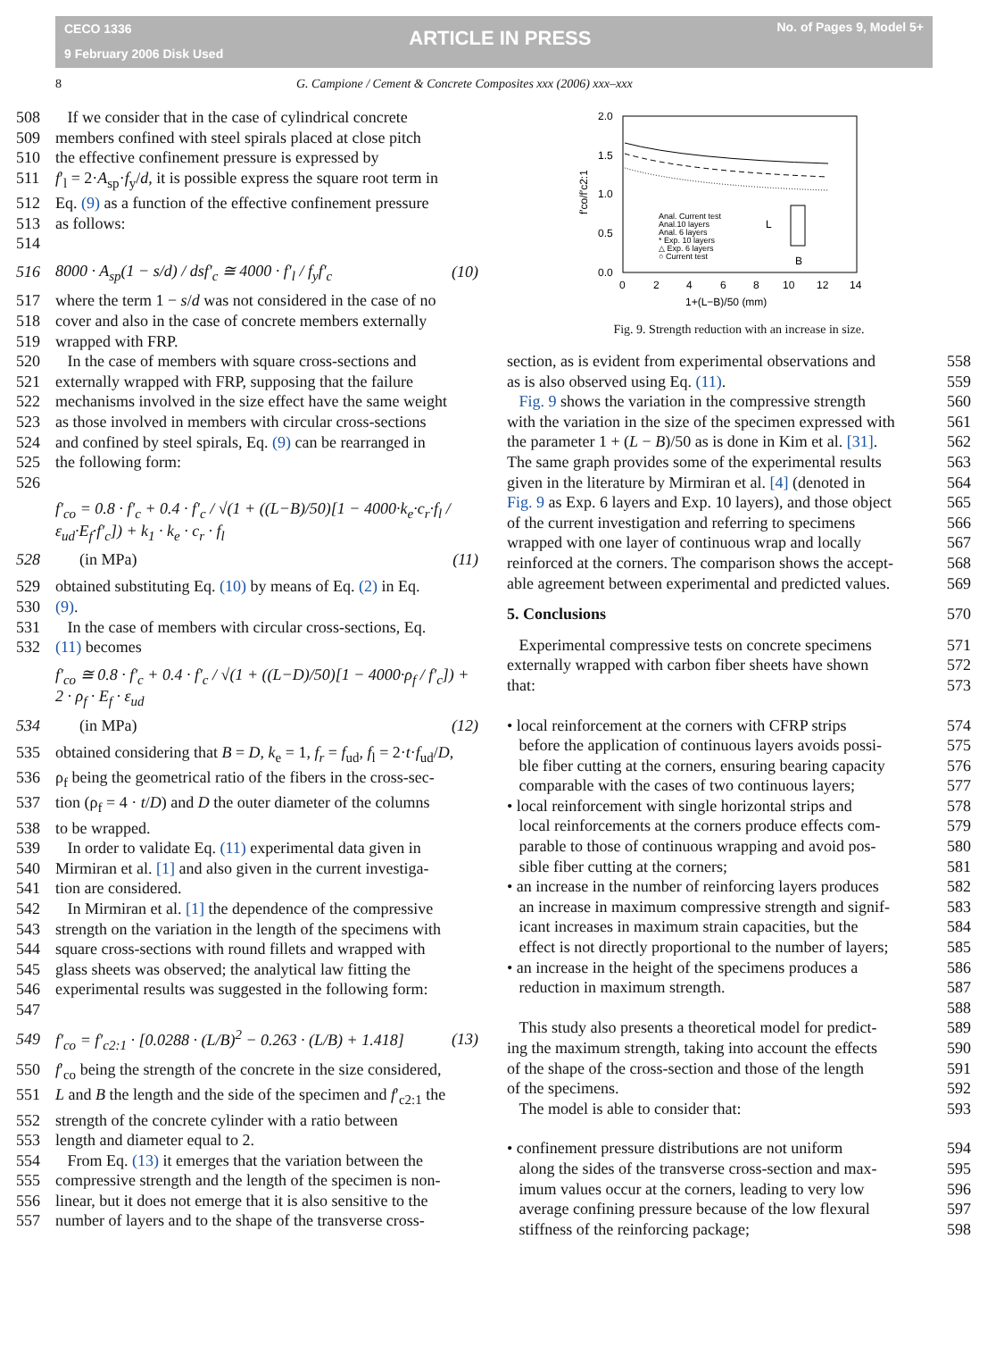CECO 1336
9 February 2006 Disk Used
ARTICLE IN PRESS
No. of Pages 9, Model 5+
8 G. Campione / Cement & Concrete Composites xxx (2006) xxx–xxx
508 If we consider that in the case of cylindrical concrete
509 members confined with steel spirals placed at close pitch
510 the effective confinement pressure is expressed by
511 f′<sub>l</sub> = 2·A<sub>sp</sub>·f<sub>y</sub>/d, it is possible express the square root term in
512 Eq. (9) as a function of the effective confinement pressure
513 514 as follows:
516 8000 · A<sub>sp</sub>(1 − s/d) / dsf′<sub>c</sub> ≅ 4000 · f′<sub>l</sub> / f<sub>y</sub>f′<sub>c</sub> (10)
517 where the term 1 − s/d was not considered in the case of no
518 cover and also in the case of concrete members externally
519 wrapped with FRP.
520 In the case of members with square cross-sections and
521 externally wrapped with FRP, supposing that the failure
522 mechanisms involved in the size effect have the same weight
523 as those involved in members with circular cross-sections
524 and confined by steel spirals, Eq. (9) can be rearranged in
525 526 the following form:
f′<sub>co</sub> = 0.8 · f′<sub>c</sub> + 0.4 · f′<sub>c</sub> / √(1 + ((L−B)/50)[1 − 4000·k<sub>e</sub>·c<sub>r</sub>·f<sub>l</sub> / ε<sub>ud</sub>·E<sub>f</sub>·f′<sub>c</sub>]) + k<sub>1</sub> · k<sub>e</sub> · c<sub>r</sub> · f<sub>l</sub>
528 (in MPa) (11)
529 obtained substituting Eq. (10) by means of Eq. (2) in Eq.
530 (9).
531 In the case of members with circular cross-sections, Eq.
532 (11) becomes
f′<sub>co</sub> ≅ 0.8 · f′<sub>c</sub> + 0.4 · f′<sub>c</sub> / √(1 + ((L−D)/50)[1 − 4000·ρ<sub>f</sub> / f′<sub>c</sub>]) + 2 · ρ<sub>f</sub> · E<sub>f</sub> · ε<sub>ud</sub>
534 (in MPa) (12)
535 obtained considering that B = D, k<sub>e</sub> = 1, f<sub>r</sub> = f<sub>ud</sub>, f<sub>l</sub> = 2·t·f<sub>ud</sub>/D,
536 ρ<sub>f</sub> being the geometrical ratio of the fibers in the cross-sec-
537 tion (ρ<sub>f</sub> = 4 · t/D) and D the outer diameter of the columns
538 to be wrapped.
539 In order to validate Eq. (11) experimental data given in
540 Mirmiran et al. [1] and also given in the current investiga-
541 tion are considered.
542 In Mirmiran et al. [1] the dependence of the compressive
543 strength on the variation in the length of the specimens with
544 square cross-sections with round fillets and wrapped with
545 glass sheets was observed; the analytical law fitting the
546 547 experimental results was suggested in the following form:
549 f′<sub>co</sub> = f′<sub>c2:1</sub> · [0.0288 · (L/B)<sup>2</sup> − 0.263 · (L/B) + 1.418] (13)
550 f′<sub>co</sub> being the strength of the concrete in the size considered,
551 L and B the length and the side of the specimen and f′<sub>c2:1</sub> the
552 strength of the concrete cylinder with a ratio between
553 length and diameter equal to 2.
554 From Eq. (13) it emerges that the variation between the
555 compressive strength and the length of the specimen is non-
556 linear, but it does not emerge that it is also sensitive to the
557 number of layers and to the shape of the transverse cross-
2.0
1.5
1.0
0.5
0.0
0
2
4
6
8
10
12
14
1+(L−B)/50 (mm)
f′co/f′c2:1
Anal. Current test
Anal.10 layers
Anal. 6 layers
* Exp. 10 layers
△ Exp. 6 layers
○ Current test
L
B
Fig. 9. Strength reduction with an increase in size.
section, as is evident from experimental observations and 558
as is also observed using Eq. (11). 559
Fig. 9 shows the variation in the compressive strength 560
with the variation in the size of the specimen expressed with 561
the parameter 1 + (L − B)/50 as is done in Kim et al. [31]. 562
The same graph provides some of the experimental results 563
given in the literature by Mirmiran et al. [4] (denoted in 564
Fig. 9 as Exp. 6 layers and Exp. 10 layers), and those object 565
of the current investigation and referring to specimens 566
wrapped with one layer of continuous wrap and locally 567
reinforced at the corners. The comparison shows the accept- 568
able agreement between experimental and predicted values. 569
5. Conclusions 570
Experimental compressive tests on concrete specimens 571
externally wrapped with carbon fiber sheets have shown 572
that: 573
• local reinforcement at the corners with CFRP strips 574
before the application of continuous layers avoids possi- 575
ble fiber cutting at the corners, ensuring bearing capacity 576
comparable with the cases of two continuous layers; 577
• local reinforcement with single horizontal strips and 578
local reinforcements at the corners produce effects com- 579
parable to those of continuous wrapping and avoid pos- 580
sible fiber cutting at the corners; 581
• an increase in the number of reinforcing layers produces 582
an increase in maximum compressive strength and signif- 583
icant increases in maximum strain capacities, but the 584
effect is not directly proportional to the number of layers; 585
• an increase in the height of the specimens produces a 586
reduction in maximum strength. 587
588
This study also presents a theoretical model for predict- 589
ing the maximum strength, taking into account the effects 590
of the shape of the cross-section and those of the length 591
of the specimens. 592
The model is able to consider that: 593
• confinement pressure distributions are not uniform 594
along the sides of the transverse cross-section and max- 595
imum values occur at the corners, leading to very low 596
average confining pressure because of the low flexural 597
stiffness of the reinforcing package; 598